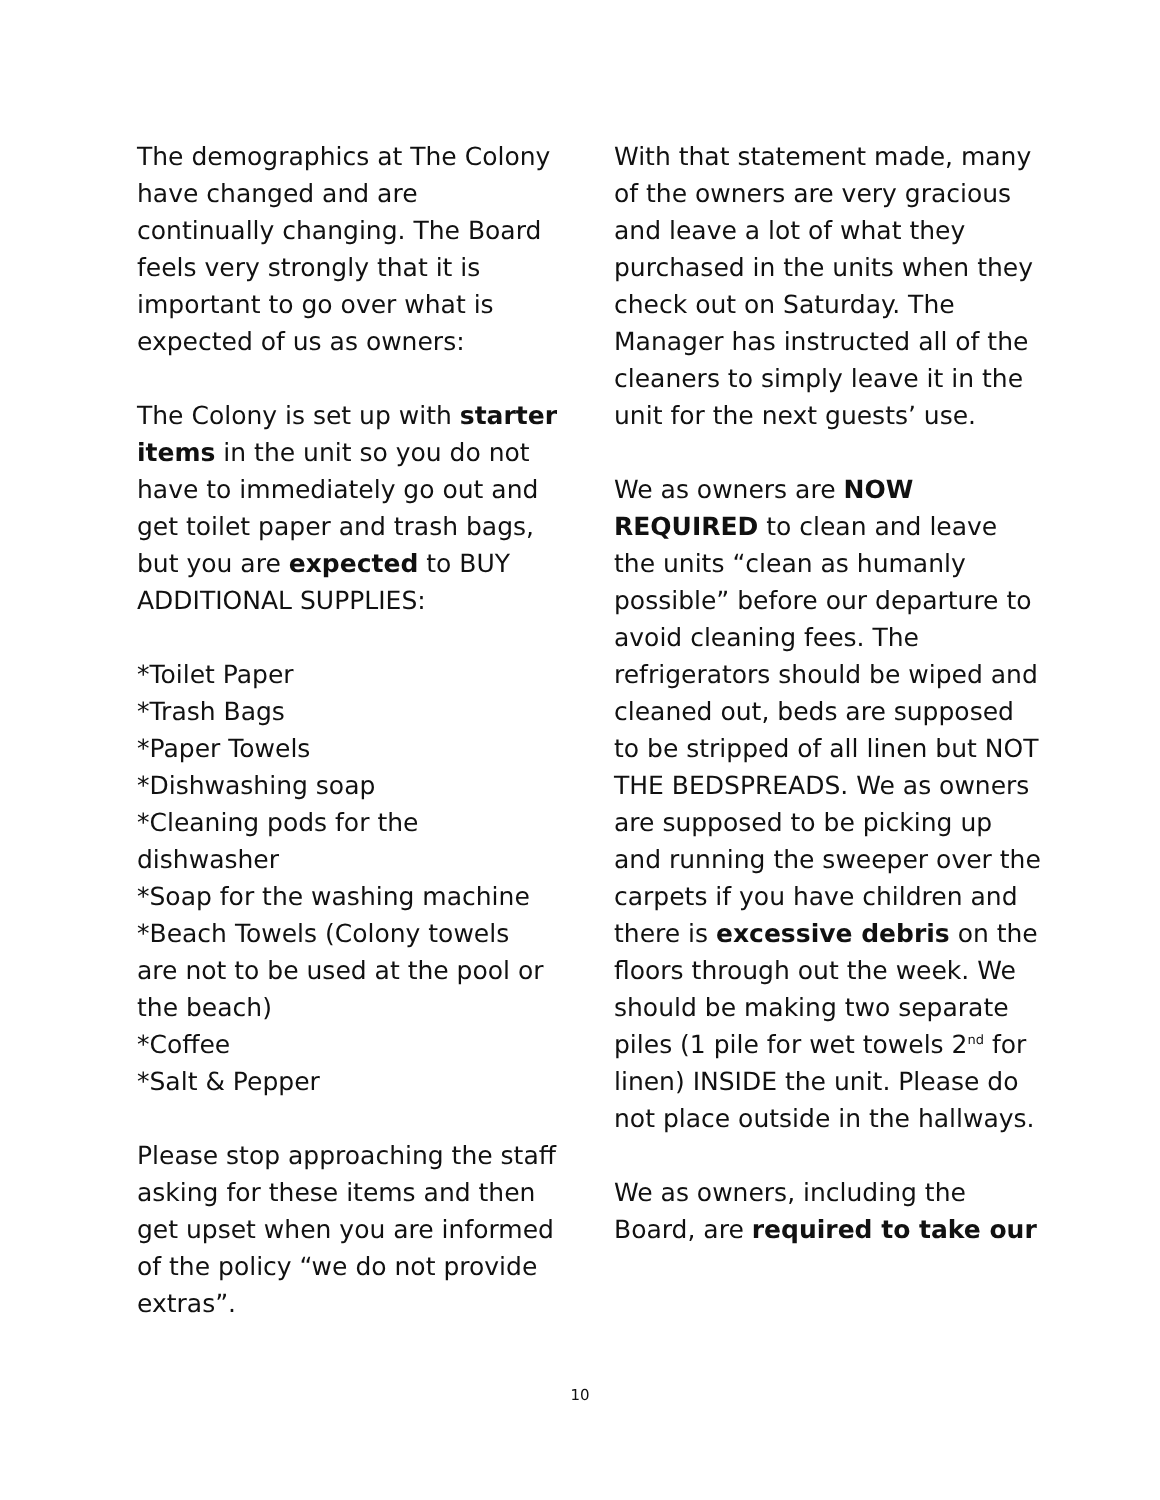The demographics at The Colony have changed and are continually changing. The Board feels very strongly that it is important to go over what is expected of us as owners:
The Colony is set up with starter items in the unit so you do not have to immediately go out and get toilet paper and trash bags, but you are expected to BUY ADDITIONAL SUPPLIES:
*Toilet Paper
*Trash Bags
*Paper Towels
*Dishwashing soap
*Cleaning pods for the dishwasher
*Soap for the washing machine
*Beach Towels (Colony towels are not to be used at the pool or the beach)
*Coffee
*Salt & Pepper
Please stop approaching the staff asking for these items and then get upset when you are informed of the policy “we do not provide extras”.
With that statement made, many of the owners are very gracious and leave a lot of what they purchased in the units when they check out on Saturday. The Manager has instructed all of the cleaners to simply leave it in the unit for the next guests’ use.
We as owners are NOW REQUIRED to clean and leave the units “clean as humanly possible” before our departure to avoid cleaning fees. The refrigerators should be wiped and cleaned out, beds are supposed to be stripped of all linen but NOT THE BEDSPREADS. We as owners are supposed to be picking up and running the sweeper over the carpets if you have children and there is excessive debris on the floors through out the week. We should be making two separate piles (1 pile for wet towels 2<sup>nd</sup> for linen) INSIDE the unit. Please do not place outside in the hallways.
We as owners, including the Board, are required to take our
10